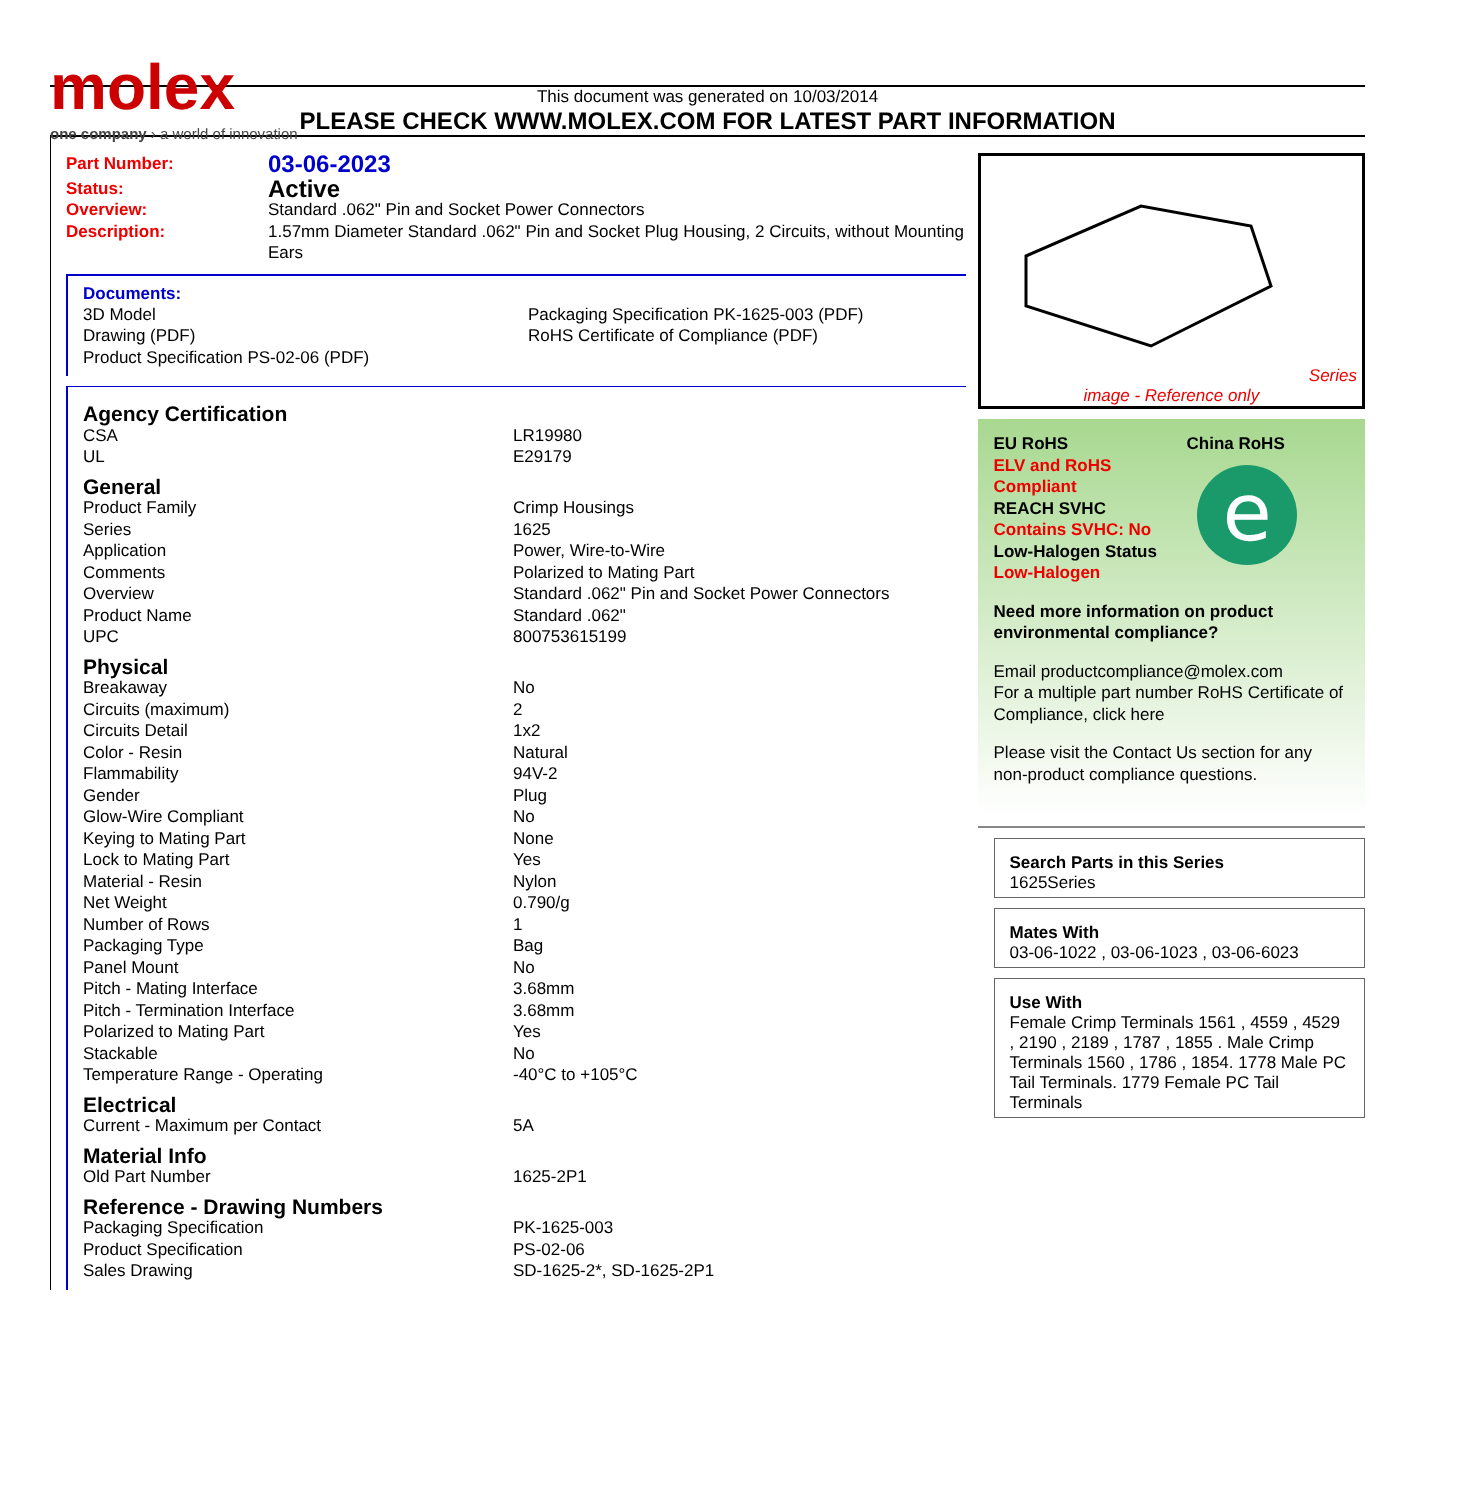molex
one company › a world of innovation
This document was generated on 10/03/2014
PLEASE CHECK WWW.MOLEX.COM FOR LATEST PART INFORMATION
| Part Number: | 03-06-2023 |
| Status: | Active |
| Overview: | Standard .062" Pin and Socket Power Connectors |
| Description: | 1.57mm Diameter Standard .062" Pin and Socket Plug Housing, 2 Circuits, without Mounting Ears |
Documents:
| 3D Model | Packaging Specification PK-1625-003 (PDF) |
| Drawing (PDF) | RoHS Certificate of Compliance (PDF) |
| Product Specification PS-02-06 (PDF) | |
| Agency Certification | |
| CSA | LR19980 |
| UL | E29179 |
| General | |
| Product Family | Crimp Housings |
| Series | 1625 |
| Application | Power, Wire-to-Wire |
| Comments | Polarized to Mating Part |
| Overview | Standard .062" Pin and Socket Power Connectors |
| Product Name | Standard .062" |
| UPC | 800753615199 |
| Physical | |
| Breakaway | No |
| Circuits (maximum) | 2 |
| Circuits Detail | 1x2 |
| Color - Resin | Natural |
| Flammability | 94V-2 |
| Gender | Plug |
| Glow-Wire Compliant | No |
| Keying to Mating Part | None |
| Lock to Mating Part | Yes |
| Material - Resin | Nylon |
| Net Weight | 0.790/g |
| Number of Rows | 1 |
| Packaging Type | Bag |
| Panel Mount | No |
| Pitch - Mating Interface | 3.68mm |
| Pitch - Termination Interface | 3.68mm |
| Polarized to Mating Part | Yes |
| Stackable | No |
| Temperature Range - Operating | -40°C to +105°C |
| Electrical | |
| Current - Maximum per Contact | 5A |
| Material Info | |
| Old Part Number | 1625-2P1 |
| Reference - Drawing Numbers | |
| Packaging Specification | PK-1625-003 |
| Product Specification | PS-02-06 |
| Sales Drawing | SD-1625-2*, SD-1625-2P1 |
Series
image - Reference only
EU RoHS
ELV and RoHS Compliant
REACH SVHC
Contains SVHC: No
Low-Halogen Status
Low-Halogen
China RoHS
e
Need more information on product environmental compliance?
Email productcompliance@molex.com
For a multiple part number RoHS Certificate of Compliance, click here
Please visit the Contact Us section for any non-product compliance questions.
Search Parts in this Series
1625 Series
Mates With
03-06-1022 , 03-06-1023 , 03-06-6023
Use With
Female Crimp Terminals 1561 , 4559 , 4529 , 2190 , 2189 , 1787 , 1855 . Male Crimp Terminals 1560 , 1786 , 1854. 1778 Male PC Tail Terminals. 1779 Female PC Tail Terminals